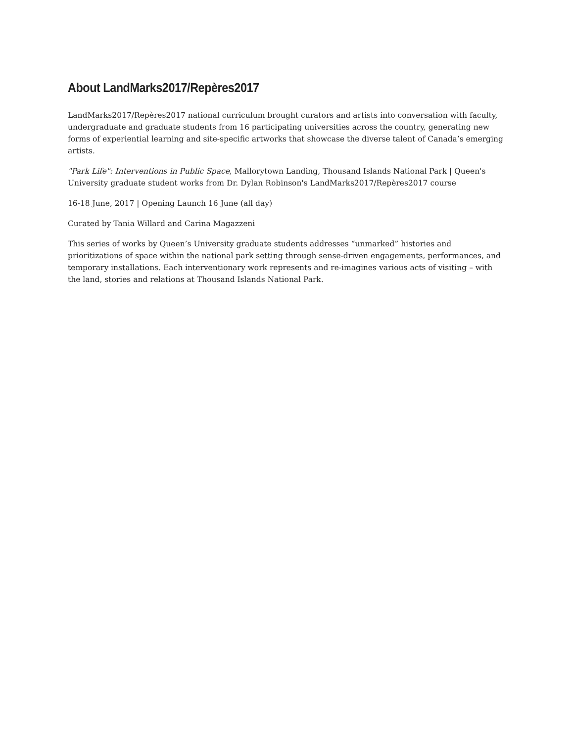About LandMarks2017/Repères2017
LandMarks2017/Repères2017 national curriculum brought curators and artists into conversation with faculty, undergraduate and graduate students from 16 participating universities across the country, generating new forms of experiential learning and site-specific artworks that showcase the diverse talent of Canada’s emerging artists.
"Park Life": Interventions in Public Space, Mallorytown Landing, Thousand Islands National Park | Queen's University graduate student works from Dr. Dylan Robinson's LandMarks2017/Repères2017 course
16-18 June, 2017 | Opening Launch 16 June (all day)
Curated by Tania Willard and Carina Magazzeni
This series of works by Queen’s University graduate students addresses “unmarked” histories and prioritizations of space within the national park setting through sense-driven engagements, performances, and temporary installations. Each interventionary work represents and re-imagines various acts of visiting – with the land, stories and relations at Thousand Islands National Park.